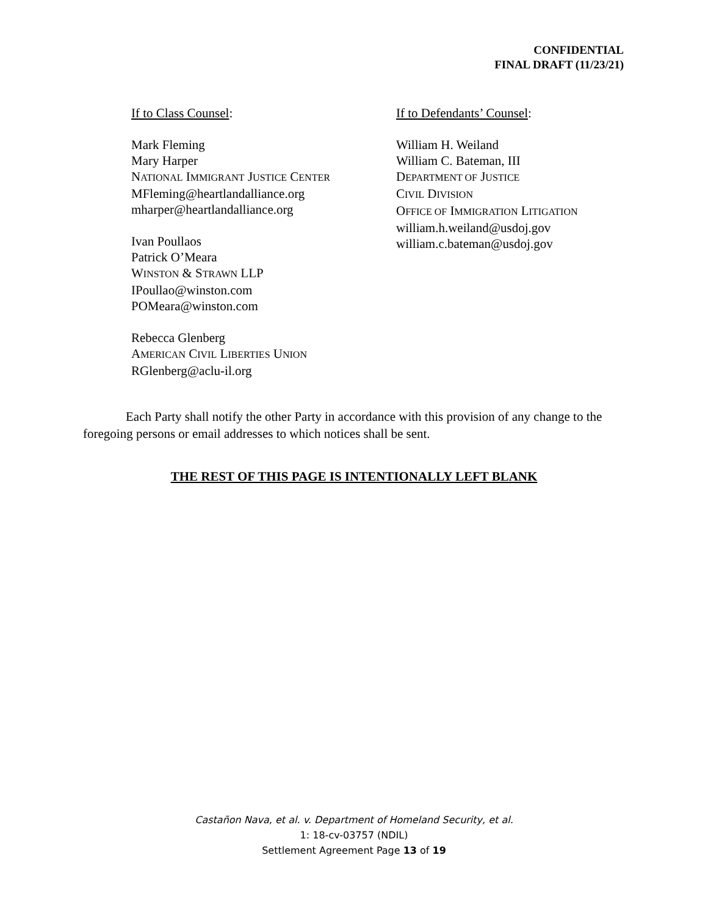CONFIDENTIAL
FINAL DRAFT (11/23/21)
If to Class Counsel:
Mark Fleming
Mary Harper
NATIONAL IMMIGRANT JUSTICE CENTER
MFleming@heartlandalliance.org
mharper@heartlandalliance.org
Ivan Poullaos
Patrick O’Meara
WINSTON & STRAWN LLP
IPoullao@winston.com
POMeara@winston.com
Rebecca Glenberg
AMERICAN CIVIL LIBERTIES UNION
RGlenberg@aclu-il.org
If to Defendants’ Counsel:
William H. Weiland
William C. Bateman, III
DEPARTMENT OF JUSTICE
CIVIL DIVISION
OFFICE OF IMMIGRATION LITIGATION
william.h.weiland@usdoj.gov
william.c.bateman@usdoj.gov
Each Party shall notify the other Party in accordance with this provision of any change to the foregoing persons or email addresses to which notices shall be sent.
THE REST OF THIS PAGE IS INTENTIONALLY LEFT BLANK
Castañon Nava, et al. v. Department of Homeland Security, et al.
1: 18-cv-03757 (NDIL)
Settlement Agreement Page 13 of 19